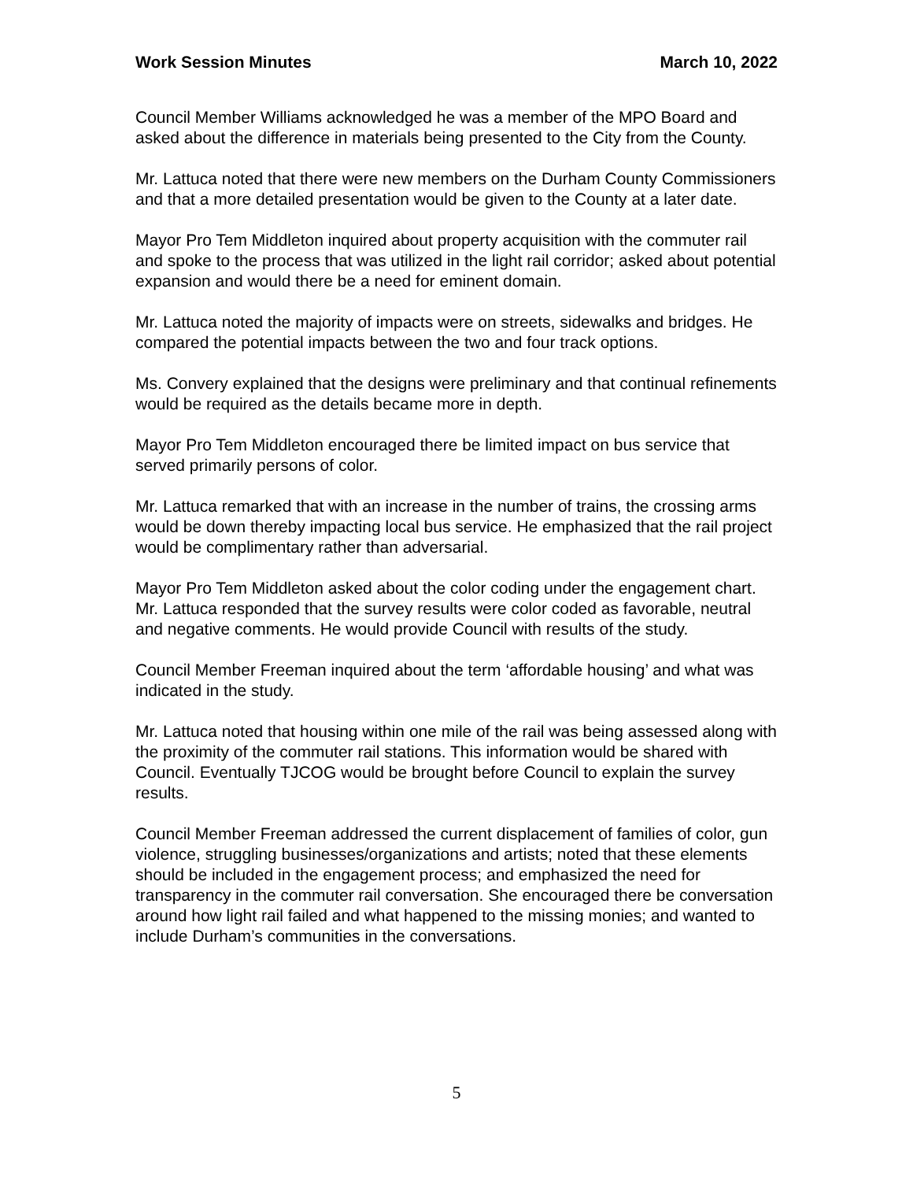Work Session Minutes March 10, 2022
Council Member Williams acknowledged he was a member of the MPO Board and asked about the difference in materials being presented to the City from the County.
Mr. Lattuca noted that there were new members on the Durham County Commissioners and that a more detailed presentation would be given to the County at a later date.
Mayor Pro Tem Middleton inquired about property acquisition with the commuter rail and spoke to the process that was utilized in the light rail corridor; asked about potential expansion and would there be a need for eminent domain.
Mr. Lattuca noted the majority of impacts were on streets, sidewalks and bridges. He compared the potential impacts between the two and four track options.
Ms. Convery explained that the designs were preliminary and that continual refinements would be required as the details became more in depth.
Mayor Pro Tem Middleton encouraged there be limited impact on bus service that served primarily persons of color.
Mr. Lattuca remarked that with an increase in the number of trains, the crossing arms would be down thereby impacting local bus service. He emphasized that the rail project would be complimentary rather than adversarial.
Mayor Pro Tem Middleton asked about the color coding under the engagement chart. Mr. Lattuca responded that the survey results were color coded as favorable, neutral and negative comments. He would provide Council with results of the study.
Council Member Freeman inquired about the term ‘affordable housing’ and what was indicated in the study.
Mr. Lattuca noted that housing within one mile of the rail was being assessed along with the proximity of the commuter rail stations. This information would be shared with Council. Eventually TJCOG would be brought before Council to explain the survey results.
Council Member Freeman addressed the current displacement of families of color, gun violence, struggling businesses/organizations and artists; noted that these elements should be included in the engagement process; and emphasized the need for transparency in the commuter rail conversation. She encouraged there be conversation around how light rail failed and what happened to the missing monies; and wanted to include Durham’s communities in the conversations.
5